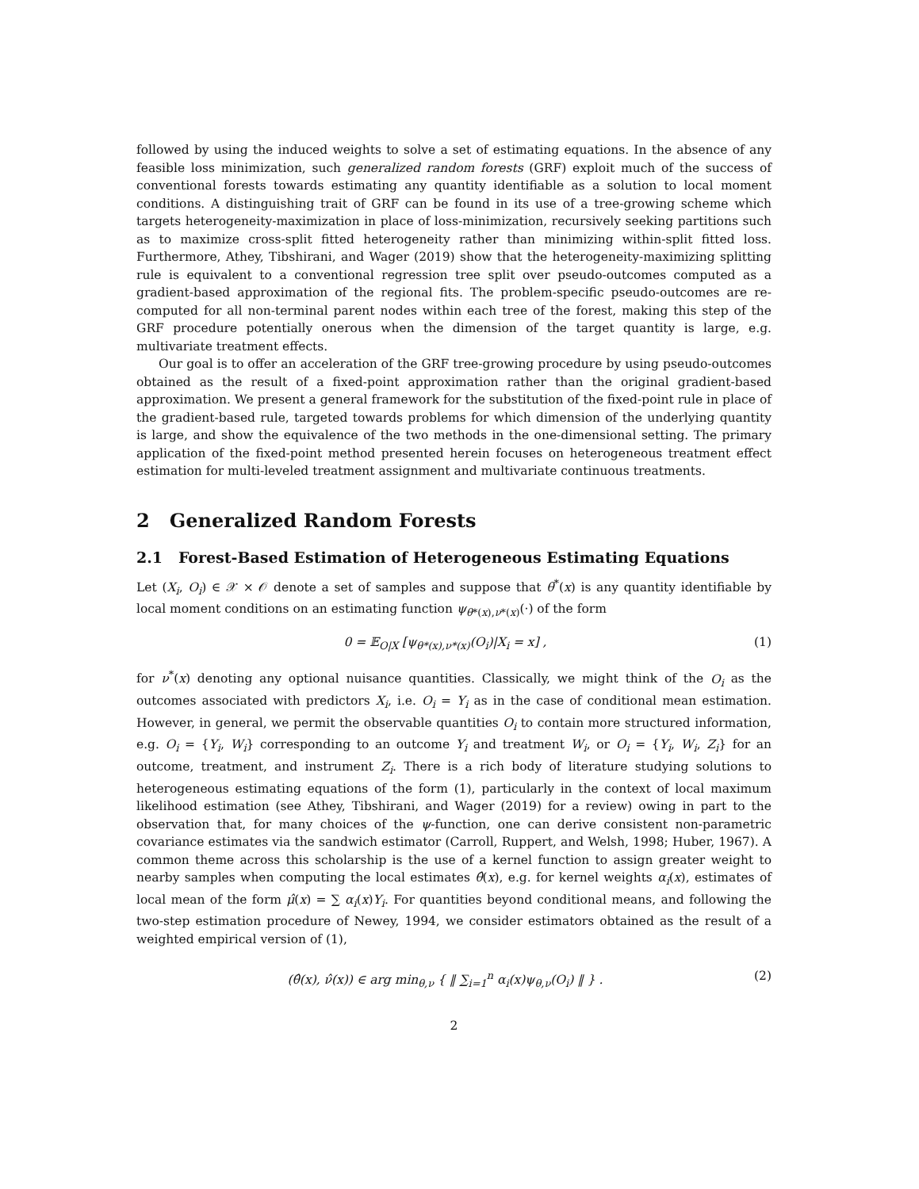followed by using the induced weights to solve a set of estimating equations. In the absence of any feasible loss minimization, such generalized random forests (GRF) exploit much of the success of conventional forests towards estimating any quantity identifiable as a solution to local moment conditions. A distinguishing trait of GRF can be found in its use of a tree-growing scheme which targets heterogeneity-maximization in place of loss-minimization, recursively seeking partitions such as to maximize cross-split fitted heterogeneity rather than minimizing within-split fitted loss. Furthermore, Athey, Tibshirani, and Wager (2019) show that the heterogeneity-maximizing splitting rule is equivalent to a conventional regression tree split over pseudo-outcomes computed as a gradient-based approximation of the regional fits. The problem-specific pseudo-outcomes are re-computed for all non-terminal parent nodes within each tree of the forest, making this step of the GRF procedure potentially onerous when the dimension of the target quantity is large, e.g. multivariate treatment effects.
Our goal is to offer an acceleration of the GRF tree-growing procedure by using pseudo-outcomes obtained as the result of a fixed-point approximation rather than the original gradient-based approximation. We present a general framework for the substitution of the fixed-point rule in place of the gradient-based rule, targeted towards problems for which dimension of the underlying quantity is large, and show the equivalence of the two methods in the one-dimensional setting. The primary application of the fixed-point method presented herein focuses on heterogeneous treatment effect estimation for multi-leveled treatment assignment and multivariate continuous treatments.
2 Generalized Random Forests
2.1 Forest-Based Estimation of Heterogeneous Estimating Equations
Let (X<sub>i</sub>, O<sub>i</sub>) ∈ 𝒳 × 𝒪 denote a set of samples and suppose that θ<sup>*</sup>(x) is any quantity identifiable by local moment conditions on an estimating function ψ<sub>θ*(x),ν*(x)</sub>(·) of the form
0 = 𝔼<sub>O|X</sub> [ψ<sub>θ*(x),ν*(x)</sub>(O<sub>i</sub>)|X<sub>i</sub> = x] , (1)
for ν<sup>*</sup>(x) denoting any optional nuisance quantities. Classically, we might think of the O<sub>i</sub> as the outcomes associated with predictors X<sub>i</sub>, i.e. O<sub>i</sub> = Y<sub>i</sub> as in the case of conditional mean estimation. However, in general, we permit the observable quantities O<sub>i</sub> to contain more structured information, e.g. O<sub>i</sub> = {Y<sub>i</sub>, W<sub>i</sub>} corresponding to an outcome Y<sub>i</sub> and treatment W<sub>i</sub>, or O<sub>i</sub> = {Y<sub>i</sub>, W<sub>i</sub>, Z<sub>i</sub>} for an outcome, treatment, and instrument Z<sub>i</sub>. There is a rich body of literature studying solutions to heterogeneous estimating equations of the form (1), particularly in the context of local maximum likelihood estimation (see Athey, Tibshirani, and Wager (2019) for a review) owing in part to the observation that, for many choices of the ψ-function, one can derive consistent non-parametric covariance estimates via the sandwich estimator (Carroll, Ruppert, and Welsh, 1998; Huber, 1967). A common theme across this scholarship is the use of a kernel function to assign greater weight to nearby samples when computing the local estimates θ̂(x), e.g. for kernel weights α<sub>i</sub>(x), estimates of local mean of the form μ̂(x) = ∑ α<sub>i</sub>(x)Y<sub>i</sub>. For quantities beyond conditional means, and following the two-step estimation procedure of Newey, 1994, we consider estimators obtained as the result of a weighted empirical version of (1),
(θ̂(x), ν̂(x)) ∈ arg min<sub>θ,ν</sub> { ‖ ∑<sub>i=1</sub><sup>n</sup> α<sub>i</sub>(x)ψ<sub>θ,ν</sub>(O<sub>i</sub>) ‖ } . (2)
2